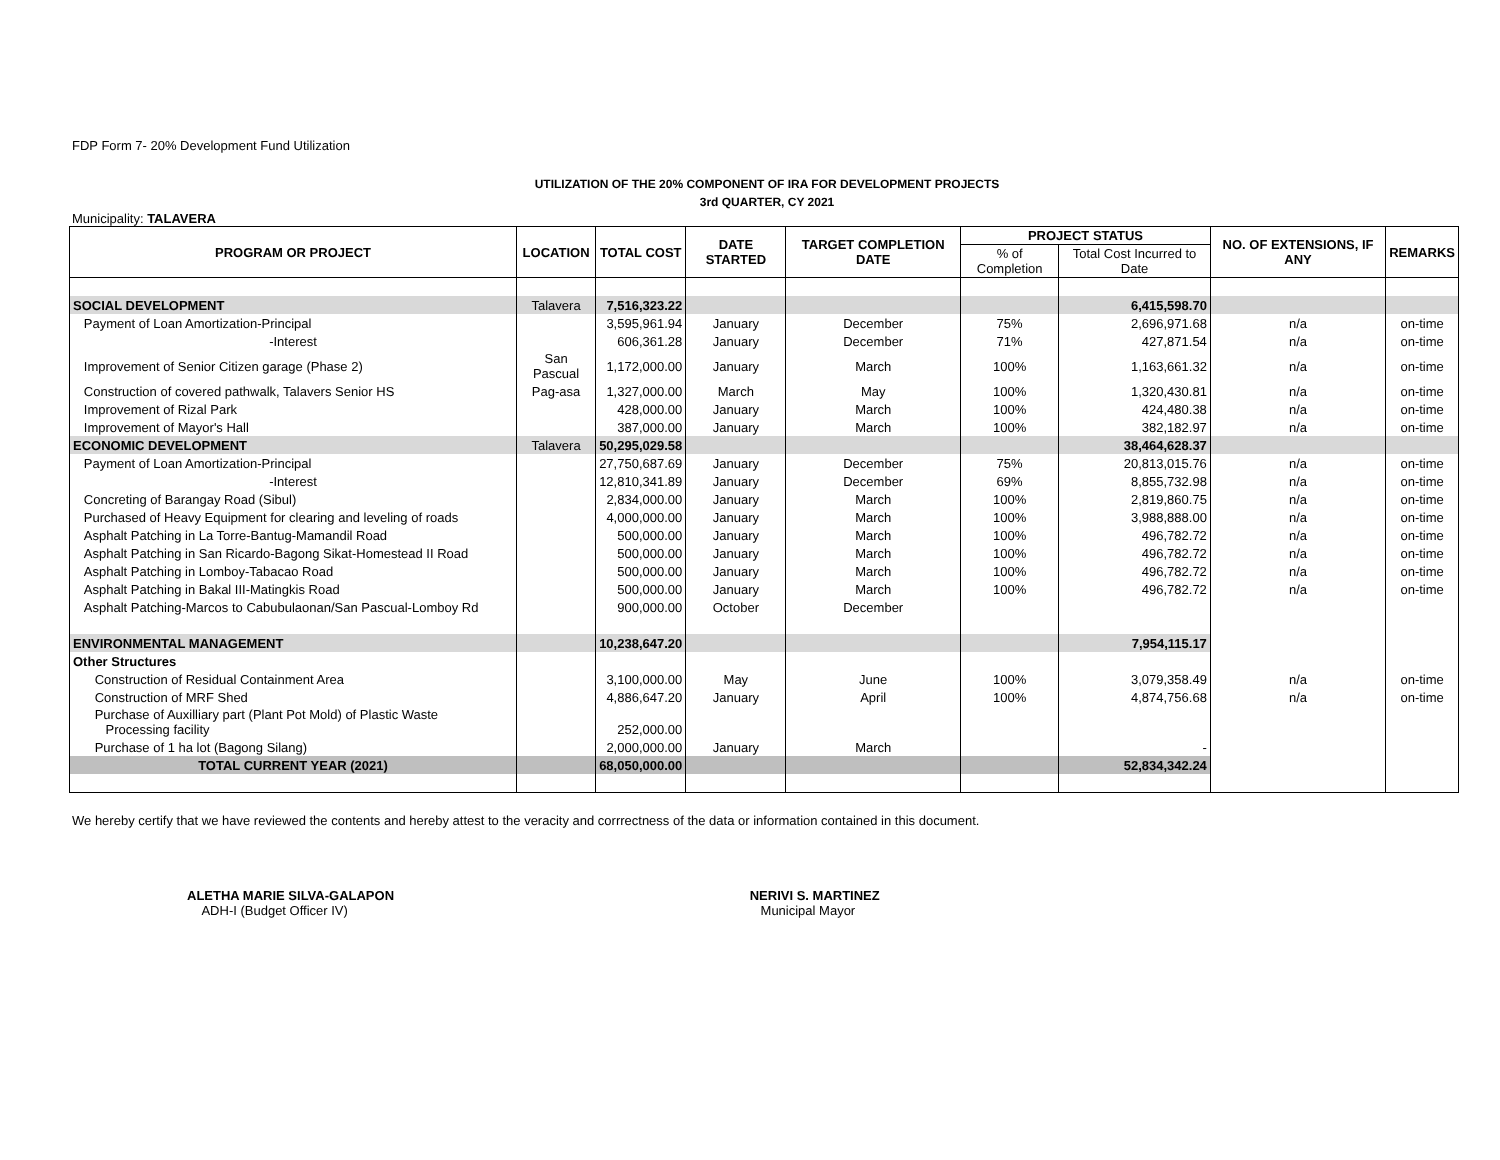FDP Form 7- 20% Development Fund Utilization
UTILIZATION OF THE 20% COMPONENT OF IRA FOR DEVELOPMENT PROJECTS
3rd QUARTER, CY 2021
Municipality: TALAVERA
| PROGRAM OR PROJECT | LOCATION | TOTAL COST | DATE STARTED | TARGET COMPLETION DATE | PROJECT STATUS | | NO. OF EXTENSIONS, IF ANY | REMARKS |
| --- | --- | --- | --- | --- | --- | --- | --- | --- |
| | | | | | % of Completion | Total Cost Incurred to Date | | |
| SOCIAL DEVELOPMENT | Talavera | 7,516,323.22 | | | | 6,415,598.70 | | |
| Payment of Loan Amortization-Principal | | 3,595,961.94 | January | December | 75% | 2,696,971.68 | n/a | on-time |
| -Interest | | 606,361.28 | January | December | 71% | 427,871.54 | n/a | on-time |
| Improvement of Senior Citizen garage (Phase 2) | San Pascual | 1,172,000.00 | January | March | 100% | 1,163,661.32 | n/a | on-time |
| Construction of covered pathwalk, Talavers Senior HS | Pag-asa | 1,327,000.00 | March | May | 100% | 1,320,430.81 | n/a | on-time |
| Improvement of Rizal Park | | 428,000.00 | January | March | 100% | 424,480.38 | n/a | on-time |
| Improvement of Mayor's Hall | | 387,000.00 | January | March | 100% | 382,182.97 | n/a | on-time |
| ECONOMIC DEVELOPMENT | Talavera | 50,295,029.58 | | | | 38,464,628.37 | | |
| Payment of Loan Amortization-Principal | | 27,750,687.69 | January | December | 75% | 20,813,015.76 | n/a | on-time |
| -Interest | | 12,810,341.89 | January | December | 69% | 8,855,732.98 | n/a | on-time |
| Concreting of Barangay Road (Sibul) | | 2,834,000.00 | January | March | 100% | 2,819,860.75 | n/a | on-time |
| Purchased of Heavy Equipment for clearing and leveling of roads | | 4,000,000.00 | January | March | 100% | 3,988,888.00 | n/a | on-time |
| Asphalt Patching in La Torre-Bantug-Mamandil Road | | 500,000.00 | January | March | 100% | 496,782.72 | n/a | on-time |
| Asphalt Patching in San Ricardo-Bagong Sikat-Homestead II Road | | 500,000.00 | January | March | 100% | 496,782.72 | n/a | on-time |
| Asphalt Patching in Lomboy-Tabacao Road | | 500,000.00 | January | March | 100% | 496,782.72 | n/a | on-time |
| Asphalt Patching in Bakal III-Matingkis Road | | 500,000.00 | January | March | 100% | 496,782.72 | n/a | on-time |
| Asphalt Patching-Marcos to Cabubulaonan/San Pascual-Lomboy Rd | | 900,000.00 | October | December | | | | |
| ENVIRONMENTAL MANAGEMENT | | 10,238,647.20 | | | | 7,954,115.17 | | |
| Other Structures | | | | | | | | |
| Construction of Residual Containment Area | | 3,100,000.00 | May | June | 100% | 3,079,358.49 | n/a | on-time |
| Construction of MRF Shed | | 4,886,647.20 | January | April | 100% | 4,874,756.68 | n/a | on-time |
| Purchase of Auxilliary part (Plant Pot Mold) of Plastic Waste Processing facility | | 252,000.00 | | | | | | |
| Purchase of 1 ha lot (Bagong Silang) | | 2,000,000.00 | January | March | | - | | |
| TOTAL CURRENT YEAR (2021) | | 68,050,000.00 | | | | 52,834,342.24 | | |
We hereby certify that we have reviewed the contents and hereby attest to the veracity and corrrectness of the data or information contained in this document.
ALETHA MARIE SILVA-GALAPON
ADH-I (Budget Officer IV)
NERIVI S. MARTINEZ
Municipal Mayor